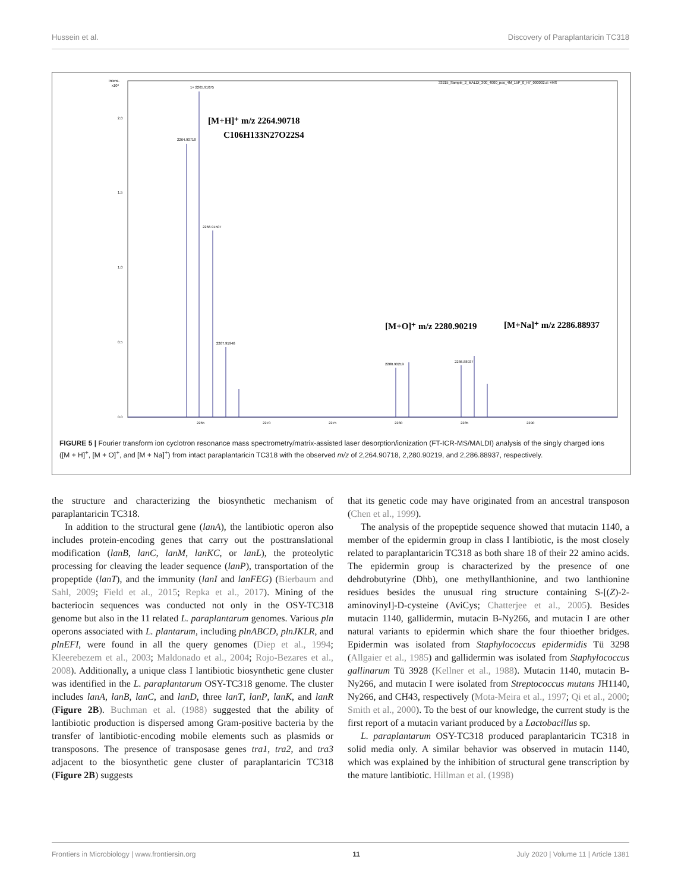Hussein et al. Discovery of Paraplantaricin TC318
Intens.
x10⁸
2.0
1.5
1.0
0.5
0.0
33215_Sample_2_MALDI_300_4000_pos_4M_15P_0_H7_000002.d: +MS
1+ 2265.91075
2264.90718
2266.91507
2267.91946
2280.90219
2286.88937
2265
2270
2275
2280
2285
2290
[M+H]⁺ m/z 2264.90718
C106H133N27O22S4
[M+O]⁺ m/z 2280.90219
[M+Na]⁺ m/z 2286.88937
FIGURE 5 | Fourier transform ion cyclotron resonance mass spectrometry/matrix-assisted laser desorption/ionization (FT-ICR-MS/MALDI) analysis of the singly charged ions ([M + H]<sup>+</sup>, [M + O]<sup>+</sup>, and [M + Na]<sup>+</sup>) from intact paraplantaricin TC318 with the observed m/z of 2,264.90718, 2,280.90219, and 2,286.88937, respectively.
the structure and characterizing the biosynthetic mechanism of paraplantaricin TC318.
In addition to the structural gene (lanA), the lantibiotic operon also includes protein-encoding genes that carry out the posttranslational modification (lanB, lanC, lanM, lanKC, or lanL), the proteolytic processing for cleaving the leader sequence (lanP), transportation of the propeptide (lanT), and the immunity (lanI and lanFEG) (Bierbaum and Sahl, 2009; Field et al., 2015; Repka et al., 2017). Mining of the bacteriocin sequences was conducted not only in the OSY-TC318 genome but also in the 11 related L. paraplantarum genomes. Various pln operons associated with L. plantarum, including plnABCD, plnJKLR, and plnEFI, were found in all the query genomes (Diep et al., 1994; Kleerebezem et al., 2003; Maldonado et al., 2004; Rojo-Bezares et al., 2008). Additionally, a unique class I lantibiotic biosynthetic gene cluster was identified in the L. paraplantarum OSY-TC318 genome. The cluster includes lanA, lanB, lanC, and lanD, three lanT, lanP, lanK, and lanR (Figure 2B). Buchman et al. (1988) suggested that the ability of lantibiotic production is dispersed among Gram-positive bacteria by the transfer of lantibiotic-encoding mobile elements such as plasmids or transposons. The presence of transposase genes tra1, tra2, and tra3 adjacent to the biosynthetic gene cluster of paraplantaricin TC318 (Figure 2B) suggests
that its genetic code may have originated from an ancestral transposon (Chen et al., 1999).
The analysis of the propeptide sequence showed that mutacin 1140, a member of the epidermin group in class I lantibiotic, is the most closely related to paraplantaricin TC318 as both share 18 of their 22 amino acids. The epidermin group is characterized by the presence of one dehdrobutyrine (Dhb), one methyllanthionine, and two lanthionine residues besides the unusual ring structure containing S-[(Z)-2-aminovinyl]-D-cysteine (AviCys; Chatterjee et al., 2005). Besides mutacin 1140, gallidermin, mutacin B-Ny266, and mutacin I are other natural variants to epidermin which share the four thioether bridges. Epidermin was isolated from Staphylococcus epidermidis Tü 3298 (Allgaier et al., 1985) and gallidermin was isolated from Staphylococcus gallinarum Tü 3928 (Kellner et al., 1988). Mutacin 1140, mutacin B-Ny266, and mutacin I were isolated from Streptococcus mutans JH1140, Ny266, and CH43, respectively (Mota-Meira et al., 1997; Qi et al., 2000; Smith et al., 2000). To the best of our knowledge, the current study is the first report of a mutacin variant produced by a Lactobacillus sp.
L. paraplantarum OSY-TC318 produced paraplantaricin TC318 in solid media only. A similar behavior was observed in mutacin 1140, which was explained by the inhibition of structural gene transcription by the mature lantibiotic. Hillman et al. (1998)
Frontiers in Microbiology | www.frontiersin.org 11 July 2020 | Volume 11 | Article 1381